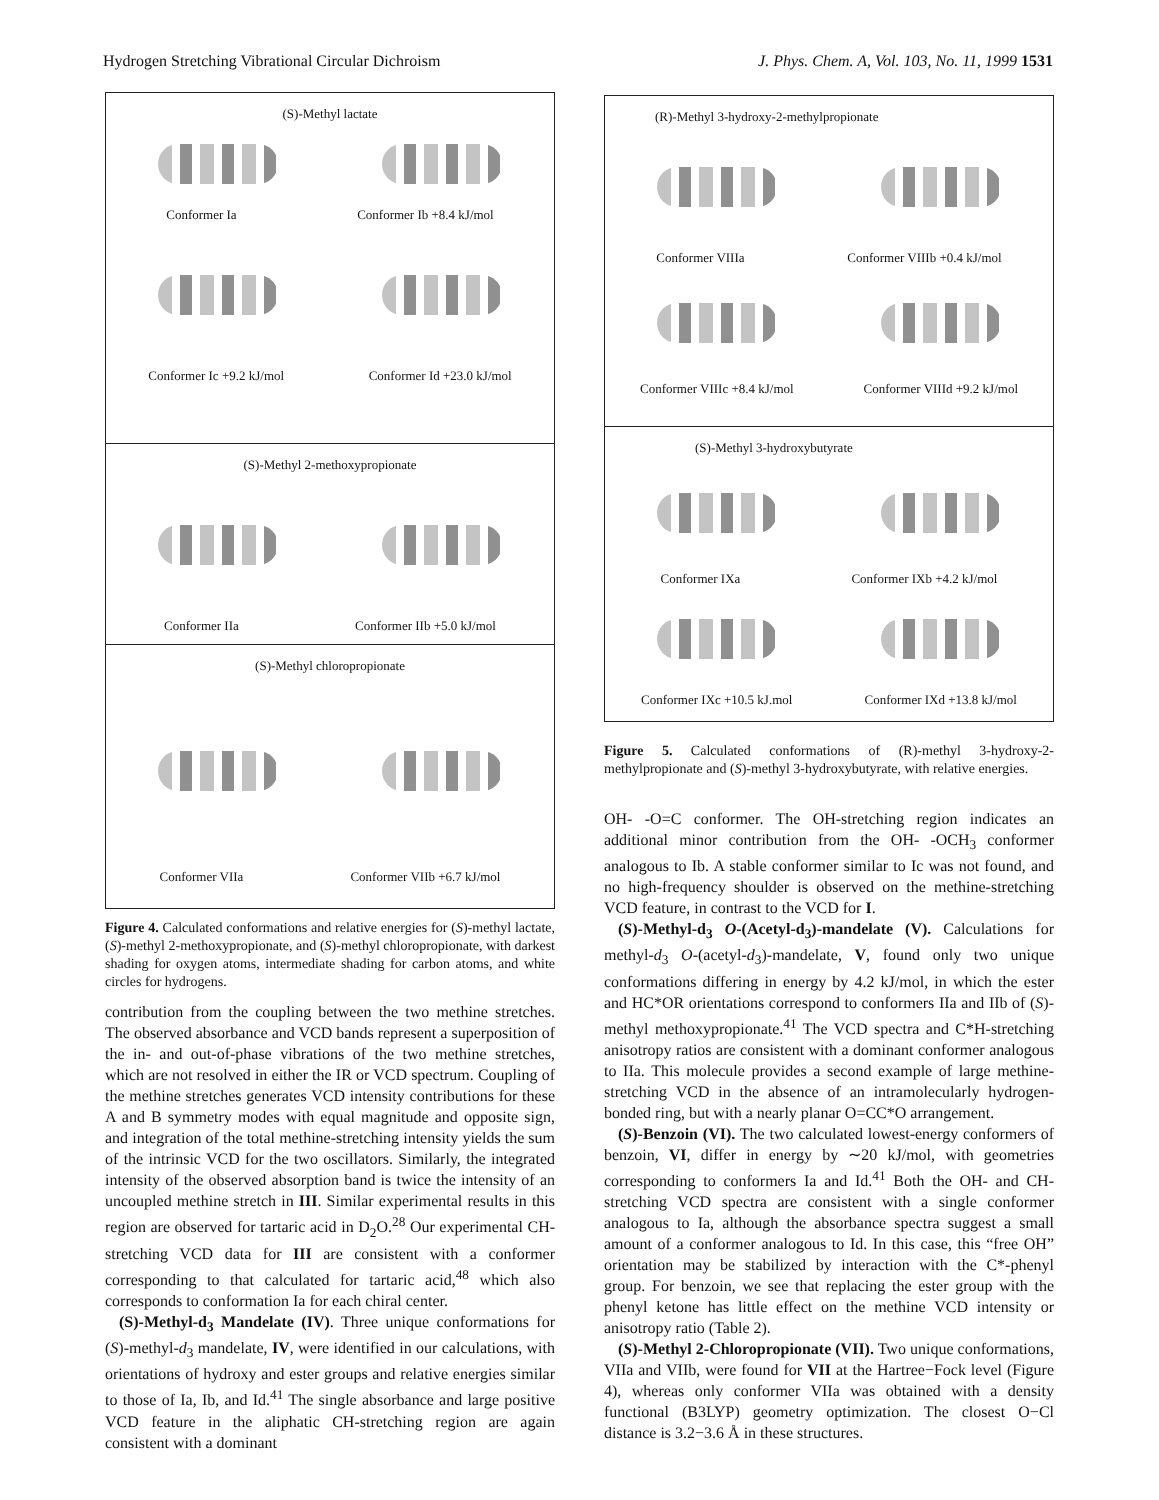Hydrogen Stretching Vibrational Circular Dichroism J. Phys. Chem. A, Vol. 103, No. 11, 1999 1531
(S)-Methyl lactate
Conformer Ia Conformer Ib +8.4 kJ/mol
Conformer Ic +9.2 kJ/mol Conformer Id +23.0 kJ/mol
(S)-Methyl 2-methoxypropionate
Conformer IIa Conformer IIb +5.0 kJ/mol
(S)-Methyl chloropropionate
Conformer VIIa Conformer VIIb +6.7 kJ/mol
Figure 4. Calculated conformations and relative energies for (S)-methyl lactate, (S)-methyl 2-methoxypropionate, and (S)-methyl chloropropionate, with darkest shading for oxygen atoms, intermediate shading for carbon atoms, and white circles for hydrogens.
contribution from the coupling between the two methine stretches. The observed absorbance and VCD bands represent a superposition of the in- and out-of-phase vibrations of the two methine stretches, which are not resolved in either the IR or VCD spectrum. Coupling of the methine stretches generates VCD intensity contributions for these A and B symmetry modes with equal magnitude and opposite sign, and integration of the total methine-stretching intensity yields the sum of the intrinsic VCD for the two oscillators. Similarly, the integrated intensity of the observed absorption band is twice the intensity of an uncoupled methine stretch in III. Similar experimental results in this region are observed for tartaric acid in D<sub>2</sub>O.<sup>28</sup> Our experimental CH-stretching VCD data for III are consistent with a conformer corresponding to that calculated for tartaric acid,<sup>48</sup> which also corresponds to conformation Ia for each chiral center.
(S)-Methyl-d<sub>3</sub> Mandelate (IV). Three unique conformations for (S)-methyl-d<sub>3</sub> mandelate, IV, were identified in our calculations, with orientations of hydroxy and ester groups and relative energies similar to those of Ia, Ib, and Id.<sup>41</sup> The single absorbance and large positive VCD feature in the aliphatic CH-stretching region are again consistent with a dominant
(R)-Methyl 3-hydroxy-2-methylpropionate
Conformer VIIIa Conformer VIIIb +0.4 kJ/mol
Conformer VIIIc +8.4 kJ/mol Conformer VIIId +9.2 kJ/mol
(S)-Methyl 3-hydroxybutyrate
Conformer IXa Conformer IXb +4.2 kJ/mol
Conformer IXc +10.5 kJ.mol Conformer IXd +13.8 kJ/mol
Figure 5. Calculated conformations of (R)-methyl 3-hydroxy-2-methylpropionate and (S)-methyl 3-hydroxybutyrate, with relative energies.
OH- -O=C conformer. The OH-stretching region indicates an additional minor contribution from the OH- -OCH<sub>3</sub> conformer analogous to Ib. A stable conformer similar to Ic was not found, and no high-frequency shoulder is observed on the methine-stretching VCD feature, in contrast to the VCD for I.
(S)-Methyl-d<sub>3</sub> O-(Acetyl-d<sub>3</sub>)-mandelate (V). Calculations for methyl-d<sub>3</sub> O-(acetyl-d<sub>3</sub>)-mandelate, V, found only two unique conformations differing in energy by 4.2 kJ/mol, in which the ester and HC*OR orientations correspond to conformers IIa and IIb of (S)-methyl methoxypropionate.<sup>41</sup> The VCD spectra and C*H-stretching anisotropy ratios are consistent with a dominant conformer analogous to IIa. This molecule provides a second example of large methine-stretching VCD in the absence of an intramolecularly hydrogen-bonded ring, but with a nearly planar O=CC*O arrangement.
(S)-Benzoin (VI). The two calculated lowest-energy conformers of benzoin, VI, differ in energy by ∼20 kJ/mol, with geometries corresponding to conformers Ia and Id.<sup>41</sup> Both the OH- and CH-stretching VCD spectra are consistent with a single conformer analogous to Ia, although the absorbance spectra suggest a small amount of a conformer analogous to Id. In this case, this “free OH” orientation may be stabilized by interaction with the C*-phenyl group. For benzoin, we see that replacing the ester group with the phenyl ketone has little effect on the methine VCD intensity or anisotropy ratio (Table 2).
(S)-Methyl 2-Chloropropionate (VII). Two unique conformations, VIIa and VIIb, were found for VII at the Hartree−Fock level (Figure 4), whereas only conformer VIIa was obtained with a density functional (B3LYP) geometry optimization. The closest O−Cl distance is 3.2−3.6 Å in these structures.